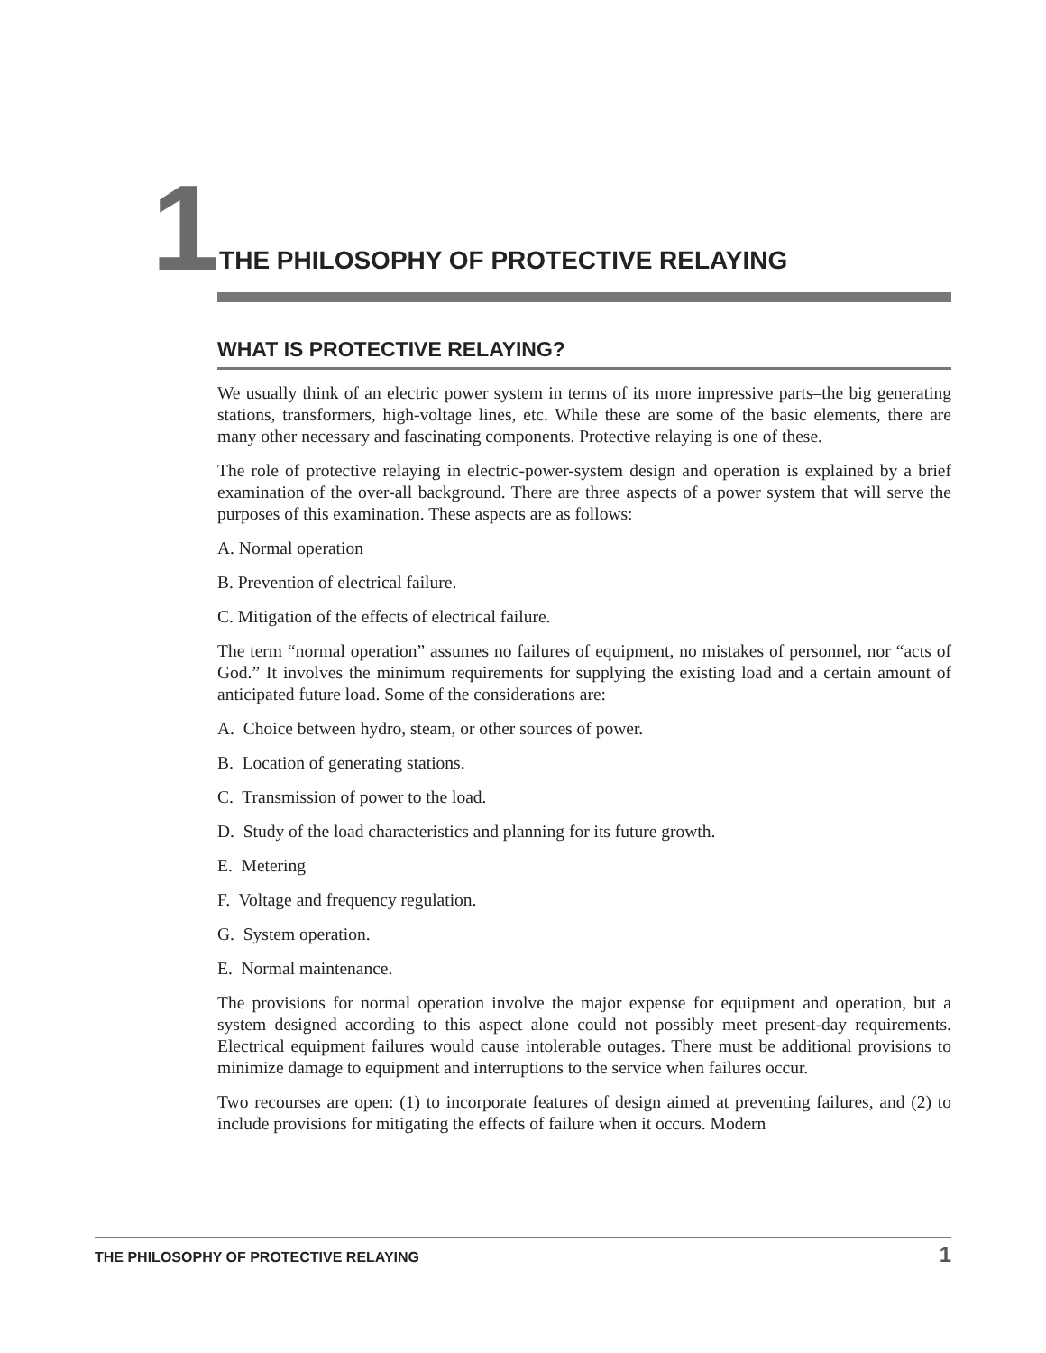1 THE PHILOSOPHY OF PROTECTIVE RELAYING
WHAT IS PROTECTIVE RELAYING?
We usually think of an electric power system in terms of its more impressive parts–the big generating stations, transformers, high-voltage lines, etc. While these are some of the basic elements, there are many other necessary and fascinating components. Protective relaying is one of these.
The role of protective relaying in electric-power-system design and operation is explained by a brief examination of the over-all background. There are three aspects of a power system that will serve the purposes of this examination. These aspects are as follows:
A. Normal operation
B. Prevention of electrical failure.
C. Mitigation of the effects of electrical failure.
The term “normal operation” assumes no failures of equipment, no mistakes of personnel, nor “acts of God.” It involves the minimum requirements for supplying the existing load and a certain amount of anticipated future load. Some of the considerations are:
A. Choice between hydro, steam, or other sources of power.
B. Location of generating stations.
C. Transmission of power to the load.
D. Study of the load characteristics and planning for its future growth.
E. Metering
F. Voltage and frequency regulation.
G. System operation.
E. Normal maintenance.
The provisions for normal operation involve the major expense for equipment and operation, but a system designed according to this aspect alone could not possibly meet present-day requirements. Electrical equipment failures would cause intolerable outages. There must be additional provisions to minimize damage to equipment and interruptions to the service when failures occur.
Two recourses are open: (1) to incorporate features of design aimed at preventing failures, and (2) to include provisions for mitigating the effects of failure when it occurs. Modern
THE PHILOSOPHY OF PROTECTIVE RELAYING 1